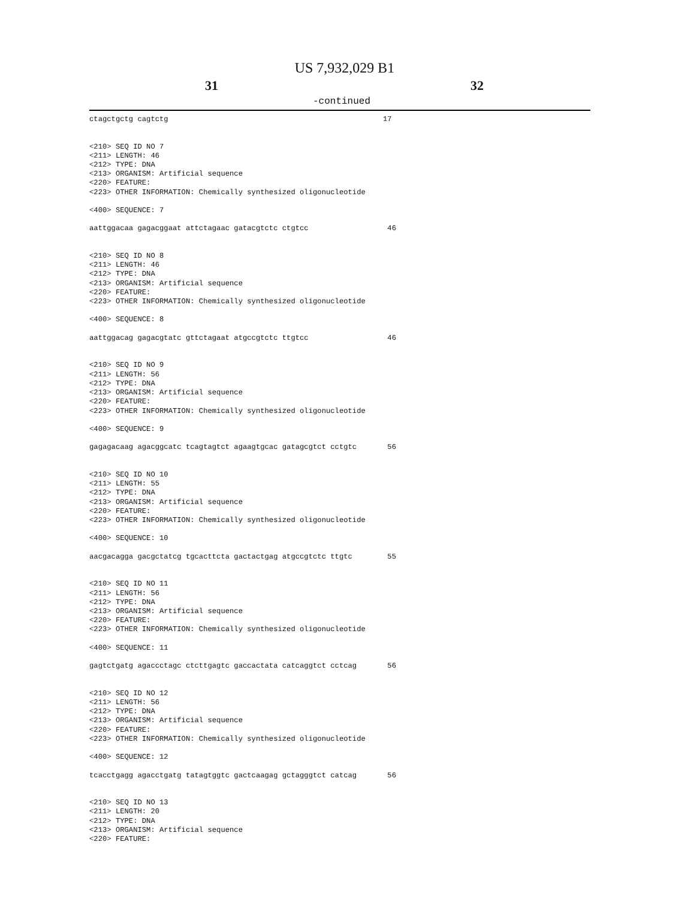US 7,932,029 B1
31 32
-continued
ctagctgctg cagtctg                                                 17


<210> SEQ ID NO 7
<211> LENGTH: 46
<212> TYPE: DNA
<213> ORGANISM: Artificial sequence
<220> FEATURE:
<223> OTHER INFORMATION: Chemically synthesized oligonucleotide

<400> SEQUENCE: 7

aattggacaa gagacggaat attctagaac gatacgtctc ctgtcc                  46


<210> SEQ ID NO 8
<211> LENGTH: 46
<212> TYPE: DNA
<213> ORGANISM: Artificial sequence
<220> FEATURE:
<223> OTHER INFORMATION: Chemically synthesized oligonucleotide

<400> SEQUENCE: 8

aattggacag gagacgtatc gttctagaat atgccgtctc ttgtcc                  46


<210> SEQ ID NO 9
<211> LENGTH: 56
<212> TYPE: DNA
<213> ORGANISM: Artificial sequence
<220> FEATURE:
<223> OTHER INFORMATION: Chemically synthesized oligonucleotide

<400> SEQUENCE: 9

gagagacaag agacggcatc tcagtagtct agaagtgcac gatagcgtct cctgtc       56


<210> SEQ ID NO 10
<211> LENGTH: 55
<212> TYPE: DNA
<213> ORGANISM: Artificial sequence
<220> FEATURE:
<223> OTHER INFORMATION: Chemically synthesized oligonucleotide

<400> SEQUENCE: 10

aacgacagga gacgctatcg tgcacttcta gactactgag atgccgtctc ttgtc        55


<210> SEQ ID NO 11
<211> LENGTH: 56
<212> TYPE: DNA
<213> ORGANISM: Artificial sequence
<220> FEATURE:
<223> OTHER INFORMATION: Chemically synthesized oligonucleotide

<400> SEQUENCE: 11

gagtctgatg agaccctagc ctcttgagtc gaccactata catcaggtct cctcag       56


<210> SEQ ID NO 12
<211> LENGTH: 56
<212> TYPE: DNA
<213> ORGANISM: Artificial sequence
<220> FEATURE:
<223> OTHER INFORMATION: Chemically synthesized oligonucleotide

<400> SEQUENCE: 12

tcacctgagg agacctgatg tatagtggtc gactcaagag gctagggtct catcag       56


<210> SEQ ID NO 13
<211> LENGTH: 20
<212> TYPE: DNA
<213> ORGANISM: Artificial sequence
<220> FEATURE: